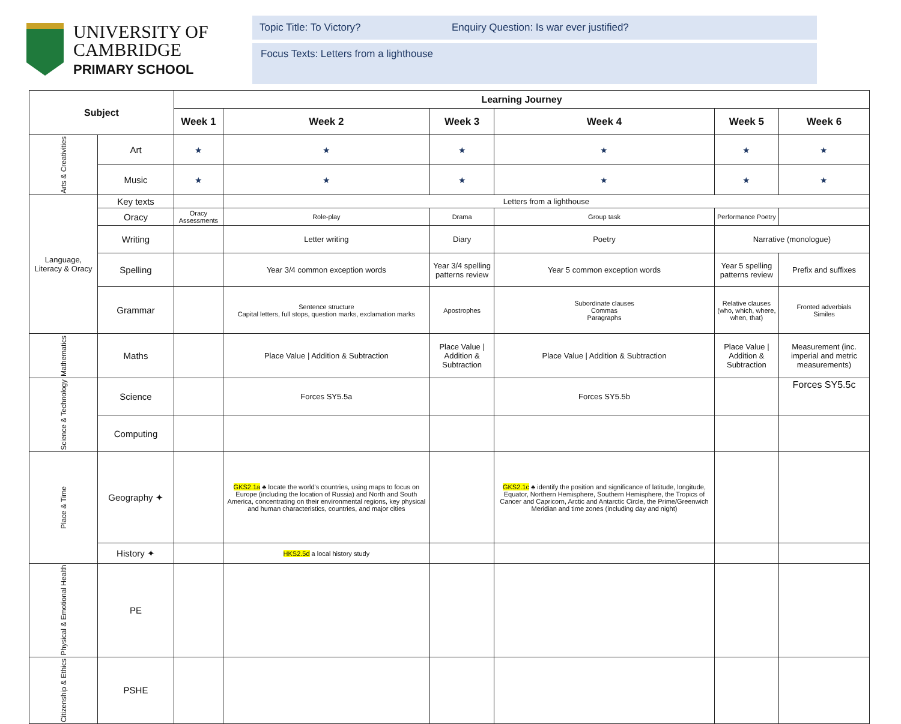UNIVERSITY OF
CAMBRIDGE
PRIMARY SCHOOL
Topic Title: To Victory? Enquiry Question: Is war ever justified?
Focus Texts: Letters from a lighthouse
| Subject | | Learning Journey | | | | | |
| --- | --- | --- | --- | --- | --- | --- | --- |
| | | Week 1 | Week 2 | Week 3 | Week 4 | Week 5 | Week 6 |
| Arts & Creativities | Art | ★ | ★ | ★ | ★ | ★ | ★ |
| | Music | ★ | ★ | ★ | ★ | ★ | ★ |
| Language, Literacy & Oracy | Key texts | | Letters from a lighthouse | | | | |
| | Oracy | Oracy Assessments | Role-play | Drama | Group task | Performance Poetry | |
| | Writing | | Letter writing | Diary | Poetry | Narrative (monologue) | |
| | Spelling | | Year 3/4 common exception words | Year 3/4 spelling patterns review | Year 5 common exception words | Year 5 spelling patterns review | Prefix and suffixes |
| | Grammar | | Sentence structure Capital letters, full stops, question marks, exclamation marks | Apostrophes | Subordinate clauses Commas Paragraphs | Relative clauses (who, which, where, when, that) | Fronted adverbials Similes |
| Mathematics | Maths | | Place Value / Addition & Subtraction | Place Value / Addition & Subtraction | Place Value / Addition & Subtraction | Place Value / Addition & Subtraction | Measurement (inc. imperial and metric measurements) |
| Science & Technology | Science | | Forces SY5.5a | | Forces SY5.5b | | Forces SY5.5c |
| | Computing | | | | | | |
| Place & Time | Geography ✦ | | GKS2.1a ♣ locate the world's countries, using maps to focus on Europe (including the location of Russia) and North and South America, concentrating on their environmental regions, key physical and human characteristics, countries, and major cities | | GKS2.1c ♣ identify the position and significance of latitude, longitude, Equator, Northern Hemisphere, Southern Hemisphere, the Tropics of Cancer and Capricorn, Arctic and Antarctic Circle, the Prime/Greenwich Meridian and time zones (including day and night) | | |
| | History ✦ | | HKS2.5d a local history study | | | | |
| Physical & Emotional Health | PE | | | | | | |
| Citizenship & Ethics | PSHE | | | | | | |